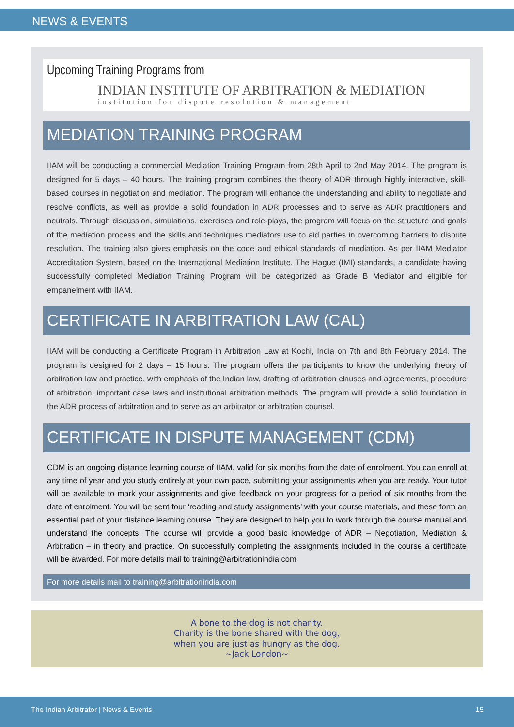NEWS & EVENTS
Upcoming Training Programs from
INDIAN INSTITUTE OF ARBITRATION & MEDIATION
institution for dispute resolution & management
MEDIATION TRAINING PROGRAM
IIAM will be conducting a commercial Mediation Training Program from 28th April to 2nd May 2014. The program is designed for 5 days – 40 hours. The training program combines the theory of ADR through highly interactive, skill-based courses in negotiation and mediation. The program will enhance the understanding and ability to negotiate and resolve conflicts, as well as provide a solid foundation in ADR processes and to serve as ADR practitioners and neutrals. Through discussion, simulations, exercises and role-plays, the program will focus on the structure and goals of the mediation process and the skills and techniques mediators use to aid parties in overcoming barriers to dispute resolution. The training also gives emphasis on the code and ethical standards of mediation. As per IIAM Mediator Accreditation System, based on the International Mediation Institute, The Hague (IMI) standards, a candidate having successfully completed Mediation Training Program will be categorized as Grade B Mediator and eligible for empanelment with IIAM.
CERTIFICATE IN ARBITRATION LAW (CAL)
IIAM will be conducting a Certificate Program in Arbitration Law at Kochi, India on 7th and 8th February 2014. The program is designed for 2 days – 15 hours. The program offers the participants to know the underlying theory of arbitration law and practice, with emphasis of the Indian law, drafting of arbitration clauses and agreements, procedure of arbitration, important case laws and institutional arbitration methods. The program will provide a solid foundation in the ADR process of arbitration and to serve as an arbitrator or arbitration counsel.
CERTIFICATE IN DISPUTE MANAGEMENT (CDM)
CDM is an ongoing distance learning course of IIAM, valid for six months from the date of enrolment. You can enroll at any time of year and you study entirely at your own pace, submitting your assignments when you are ready. Your tutor will be available to mark your assignments and give feedback on your progress for a period of six months from the date of enrolment. You will be sent four ‘reading and study assignments’ with your course materials, and these form an essential part of your distance learning course. They are designed to help you to work through the course manual and understand the concepts. The course will provide a good basic knowledge of ADR – Negotiation, Mediation & Arbitration – in theory and practice. On successfully completing the assignments included in the course a certificate will be awarded. For more details mail to training@arbitrationindia.com
For more details mail to training@arbitrationindia.com
A bone to the dog is not charity.
Charity is the bone shared with the dog,
when you are just as hungry as the dog.
~Jack London~
The Indian Arbitrator | News & Events 15